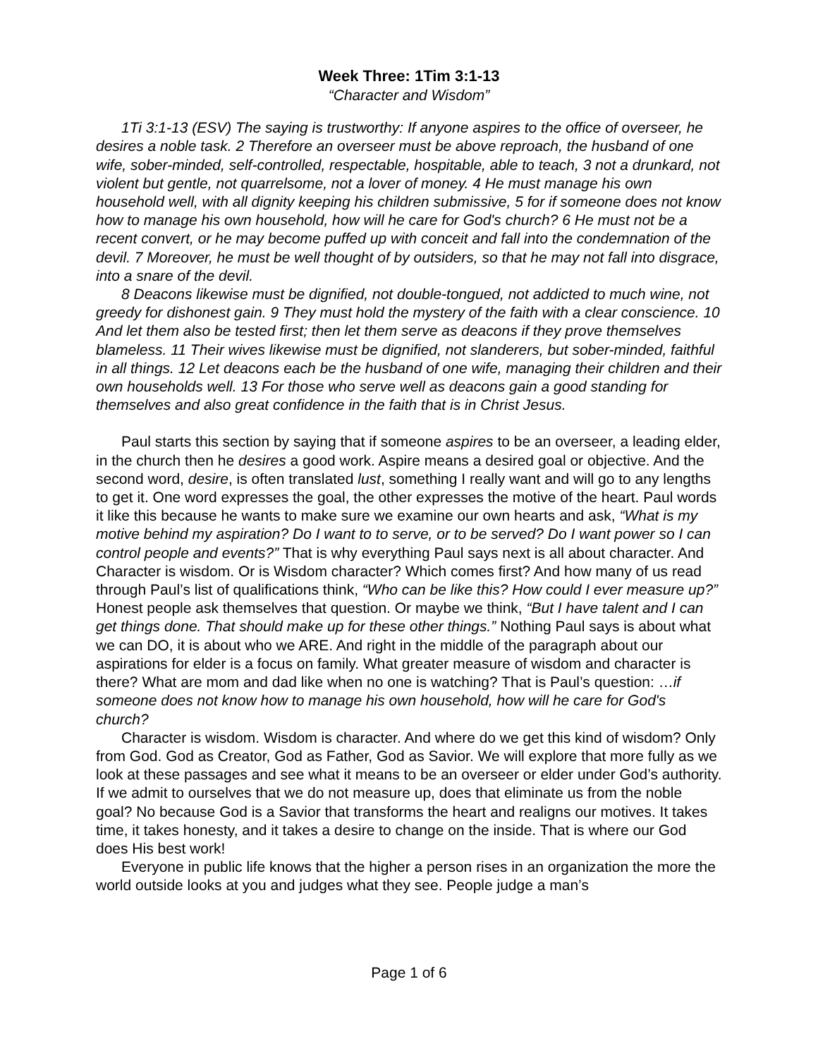Week Three: 1Tim 3:1-13
“Character and Wisdom”
1Ti 3:1-13 (ESV) The saying is trustworthy: If anyone aspires to the office of overseer, he desires a noble task. 2 Therefore an overseer must be above reproach, the husband of one wife, sober-minded, self-controlled, respectable, hospitable, able to teach, 3 not a drunkard, not violent but gentle, not quarrelsome, not a lover of money. 4 He must manage his own household well, with all dignity keeping his children submissive, 5 for if someone does not know how to manage his own household, how will he care for God's church? 6 He must not be a recent convert, or he may become puffed up with conceit and fall into the condemnation of the devil. 7 Moreover, he must be well thought of by outsiders, so that he may not fall into disgrace, into a snare of the devil.
8 Deacons likewise must be dignified, not double-tongued, not addicted to much wine, not greedy for dishonest gain. 9 They must hold the mystery of the faith with a clear conscience. 10 And let them also be tested first; then let them serve as deacons if they prove themselves blameless. 11 Their wives likewise must be dignified, not slanderers, but sober-minded, faithful in all things. 12 Let deacons each be the husband of one wife, managing their children and their own households well. 13 For those who serve well as deacons gain a good standing for themselves and also great confidence in the faith that is in Christ Jesus.
Paul starts this section by saying that if someone aspires to be an overseer, a leading elder, in the church then he desires a good work. Aspire means a desired goal or objective. And the second word, desire, is often translated lust, something I really want and will go to any lengths to get it. One word expresses the goal, the other expresses the motive of the heart. Paul words it like this because he wants to make sure we examine our own hearts and ask, “What is my motive behind my aspiration? Do I want to to serve, or to be served? Do I want power so I can control people and events?” That is why everything Paul says next is all about character. And Character is wisdom. Or is Wisdom character? Which comes first? And how many of us read through Paul’s list of qualifications think, “Who can be like this? How could I ever measure up?” Honest people ask themselves that question. Or maybe we think, “But I have talent and I can get things done. That should make up for these other things.” Nothing Paul says is about what we can DO, it is about who we ARE. And right in the middle of the paragraph about our aspirations for elder is a focus on family. What greater measure of wisdom and character is there? What are mom and dad like when no one is watching? That is Paul’s question: …if someone does not know how to manage his own household, how will he care for God's church?
Character is wisdom. Wisdom is character. And where do we get this kind of wisdom? Only from God. God as Creator, God as Father, God as Savior. We will explore that more fully as we look at these passages and see what it means to be an overseer or elder under God’s authority. If we admit to ourselves that we do not measure up, does that eliminate us from the noble goal? No because God is a Savior that transforms the heart and realigns our motives. It takes time, it takes honesty, and it takes a desire to change on the inside. That is where our God does His best work!
Everyone in public life knows that the higher a person rises in an organization the more the world outside looks at you and judges what they see. People judge a man’s
Page 1 of 6